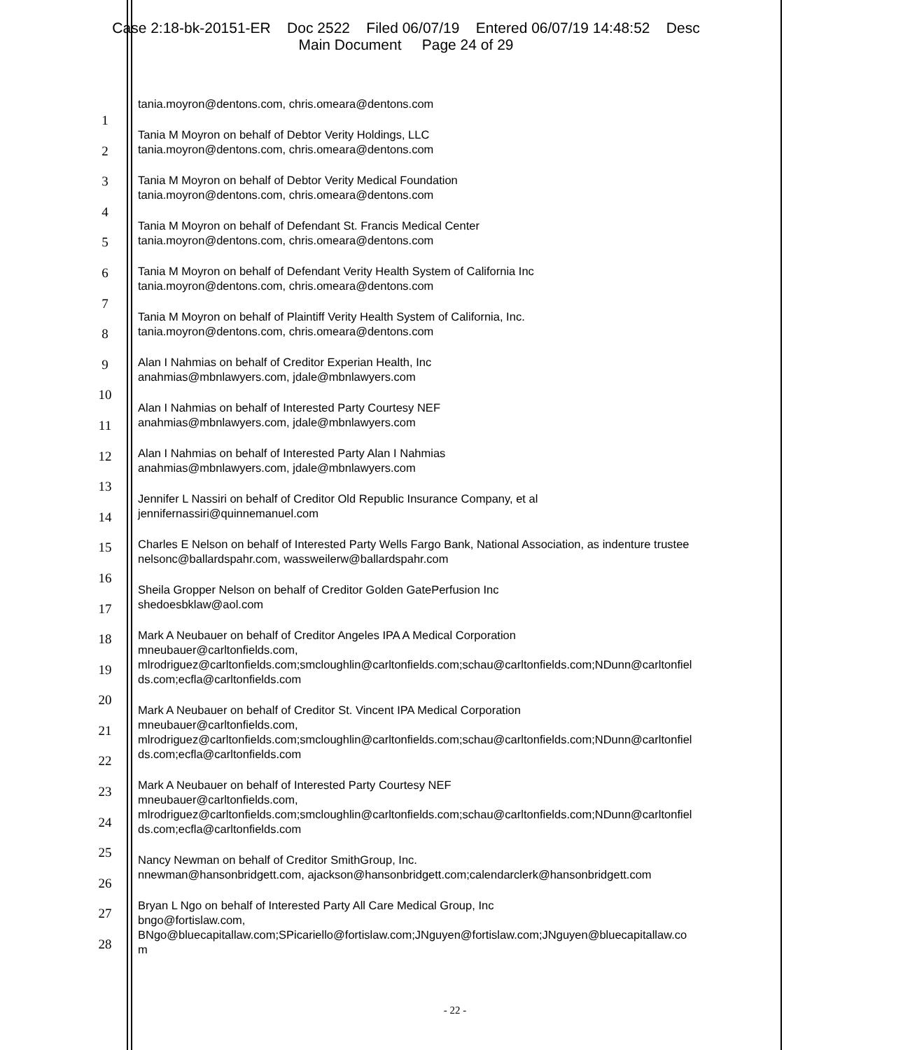Case 2:18-bk-20151-ER Doc 2522 Filed 06/07/19 Entered 06/07/19 14:48:52 Desc
Main Document Page 24 of 29
1
2
3
4
5
6
7
8
9
10
11
12
13
14
15
16
17
18
19
20
21
22
23
24
25
26
27
28
tania.moyron@dentons.com, chris.omeara@dentons.com
Tania M Moyron on behalf of Debtor Verity Holdings, LLC
tania.moyron@dentons.com, chris.omeara@dentons.com
Tania M Moyron on behalf of Debtor Verity Medical Foundation
tania.moyron@dentons.com, chris.omeara@dentons.com
Tania M Moyron on behalf of Defendant St. Francis Medical Center
tania.moyron@dentons.com, chris.omeara@dentons.com
Tania M Moyron on behalf of Defendant Verity Health System of California Inc
tania.moyron@dentons.com, chris.omeara@dentons.com
Tania M Moyron on behalf of Plaintiff Verity Health System of California, Inc.
tania.moyron@dentons.com, chris.omeara@dentons.com
Alan I Nahmias on behalf of Creditor Experian Health, Inc
anahmias@mbnlawyers.com, jdale@mbnlawyers.com
Alan I Nahmias on behalf of Interested Party Courtesy NEF
anahmias@mbnlawyers.com, jdale@mbnlawyers.com
Alan I Nahmias on behalf of Interested Party Alan I Nahmias
anahmias@mbnlawyers.com, jdale@mbnlawyers.com
Jennifer L Nassiri on behalf of Creditor Old Republic Insurance Company, et al
jennifernassiri@quinnemanuel.com
Charles E Nelson on behalf of Interested Party Wells Fargo Bank, National Association, as indenture trustee
nelsonc@ballardspahr.com, wassweilerw@ballardspahr.com
Sheila Gropper Nelson on behalf of Creditor Golden GatePerfusion Inc
shedoesbklaw@aol.com
Mark A Neubauer on behalf of Creditor Angeles IPA A Medical Corporation
mneubauer@carltonfields.com,
mlrodriguez@carltonfields.com;smcloughlin@carltonfields.com;schau@carltonfields.com;NDunn@carltonfiel
ds.com;ecfla@carltonfields.com
Mark A Neubauer on behalf of Creditor St. Vincent IPA Medical Corporation
mneubauer@carltonfields.com,
mlrodriguez@carltonfields.com;smcloughlin@carltonfields.com;schau@carltonfields.com;NDunn@carltonfiel
ds.com;ecfla@carltonfields.com
Mark A Neubauer on behalf of Interested Party Courtesy NEF
mneubauer@carltonfields.com,
mlrodriguez@carltonfields.com;smcloughlin@carltonfields.com;schau@carltonfields.com;NDunn@carltonfiel
ds.com;ecfla@carltonfields.com
Nancy Newman on behalf of Creditor SmithGroup, Inc.
nnewman@hansonbridgett.com, ajackson@hansonbridgett.com;calendarclerk@hansonbridgett.com
Bryan L Ngo on behalf of Interested Party All Care Medical Group, Inc
bngo@fortislaw.com,
BNgo@bluecapitallaw.com;SPicariello@fortislaw.com;JNguyen@fortislaw.com;JNguyen@bluecapitallaw.co
m
- 22 -